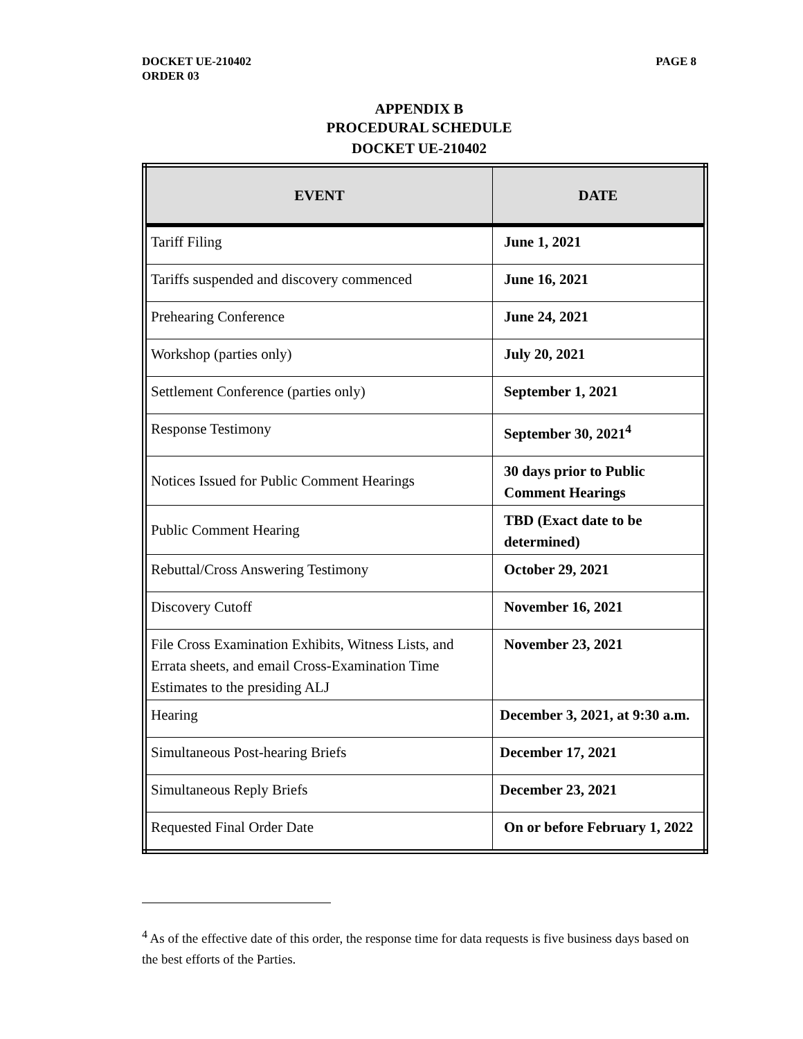DOCKET UE-210402
ORDER 03
PAGE 8
APPENDIX B
PROCEDURAL SCHEDULE
DOCKET UE-210402
| EVENT | DATE |
| --- | --- |
| Tariff Filing | June 1, 2021 |
| Tariffs suspended and discovery commenced | June 16, 2021 |
| Prehearing Conference | June 24, 2021 |
| Workshop (parties only) | July 20, 2021 |
| Settlement Conference (parties only) | September 1, 2021 |
| Response Testimony | September 30, 2021<sup>4</sup> |
| Notices Issued for Public Comment Hearings | 30 days prior to Public Comment Hearings |
| Public Comment Hearing | TBD (Exact date to be determined) |
| Rebuttal/Cross Answering Testimony | October 29, 2021 |
| Discovery Cutoff | November 16, 2021 |
| File Cross Examination Exhibits, Witness Lists, and Errata sheets, and email Cross-Examination Time Estimates to the presiding ALJ | November 23, 2021 |
| Hearing | December 3, 2021, at 9:30 a.m. |
| Simultaneous Post-hearing Briefs | December 17, 2021 |
| Simultaneous Reply Briefs | December 23, 2021 |
| Requested Final Order Date | On or before February 1, 2022 |
<sup>4</sup> As of the effective date of this order, the response time for data requests is five business days based on the best efforts of the Parties.